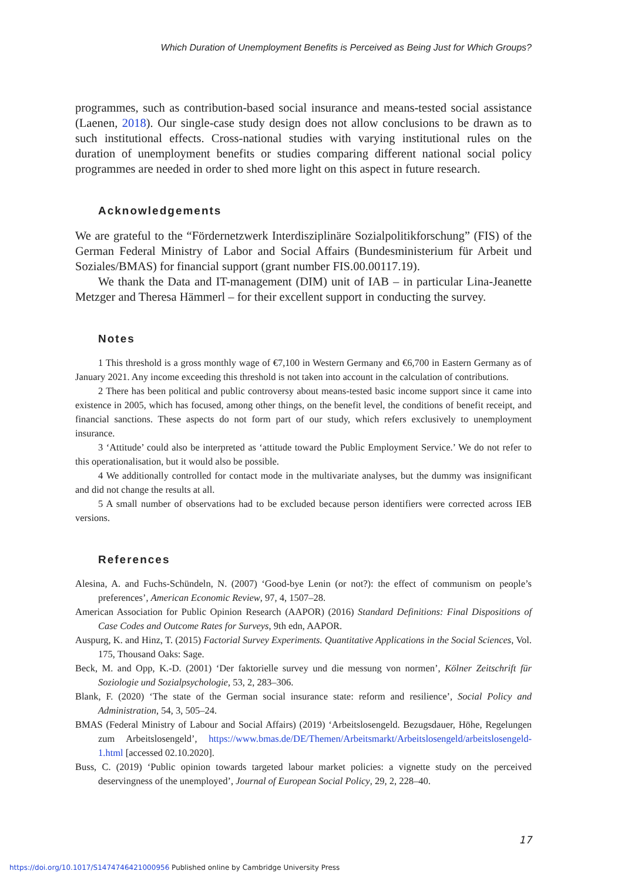Which Duration of Unemployment Benefits is Perceived as Being Just for Which Groups?
programmes, such as contribution-based social insurance and means-tested social assistance (Laenen, 2018). Our single-case study design does not allow conclusions to be drawn as to such institutional effects. Cross-national studies with varying institutional rules on the duration of unemployment benefits or studies comparing different national social policy programmes are needed in order to shed more light on this aspect in future research.
Acknowledgements
We are grateful to the “Fördernetzwerk Interdisziplinäre Sozialpolitikforschung” (FIS) of the German Federal Ministry of Labor and Social Affairs (Bundesministerium für Arbeit und Soziales/BMAS) for financial support (grant number FIS.00.00117.19).
We thank the Data and IT-management (DIM) unit of IAB – in particular Lina-Jeanette Metzger and Theresa Hämmerl – for their excellent support in conducting the survey.
Notes
1 This threshold is a gross monthly wage of €7,100 in Western Germany and €6,700 in Eastern Germany as of January 2021. Any income exceeding this threshold is not taken into account in the calculation of contributions.
2 There has been political and public controversy about means-tested basic income support since it came into existence in 2005, which has focused, among other things, on the benefit level, the conditions of benefit receipt, and financial sanctions. These aspects do not form part of our study, which refers exclusively to unemployment insurance.
3 ‘Attitude’ could also be interpreted as ‘attitude toward the Public Employment Service.’ We do not refer to this operationalisation, but it would also be possible.
4 We additionally controlled for contact mode in the multivariate analyses, but the dummy was insignificant and did not change the results at all.
5 A small number of observations had to be excluded because person identifiers were corrected across IEB versions.
References
Alesina, A. and Fuchs-Schündeln, N. (2007) ‘Good-bye Lenin (or not?): the effect of communism on people’s preferences’, American Economic Review, 97, 4, 1507–28.
American Association for Public Opinion Research (AAPOR) (2016) Standard Definitions: Final Dispositions of Case Codes and Outcome Rates for Surveys, 9th edn, AAPOR.
Auspurg, K. and Hinz, T. (2015) Factorial Survey Experiments. Quantitative Applications in the Social Sciences, Vol. 175, Thousand Oaks: Sage.
Beck, M. and Opp, K.-D. (2001) ‘Der faktorielle survey und die messung von normen’, Kölner Zeitschrift für Soziologie und Sozialpsychologie, 53, 2, 283–306.
Blank, F. (2020) ‘The state of the German social insurance state: reform and resilience’, Social Policy and Administration, 54, 3, 505–24.
BMAS (Federal Ministry of Labour and Social Affairs) (2019) ‘Arbeitslosengeld. Bezugsdauer, Höhe, Regelungen zum Arbeitslosengeld’, https://www.bmas.de/DE/Themen/Arbeitsmarkt/Arbeitslosengeld/arbeitslosengeld-1.html [accessed 02.10.2020].
Buss, C. (2019) ‘Public opinion towards targeted labour market policies: a vignette study on the perceived deservingness of the unemployed’, Journal of European Social Policy, 29, 2, 228–40.
17
https://doi.org/10.1017/S1474746421000956 Published online by Cambridge University Press